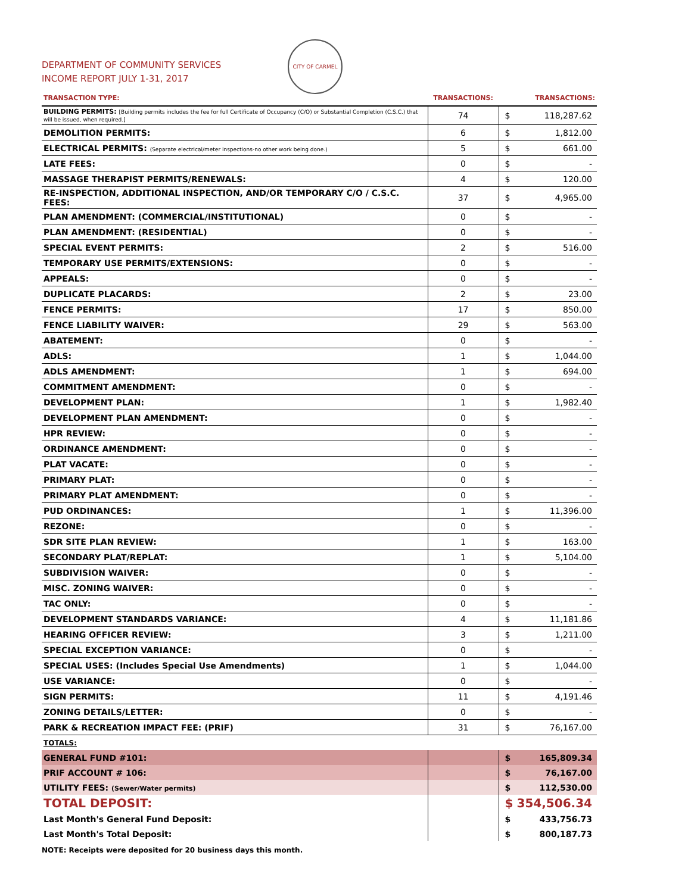CITY OF CARMEL
DEPARTMENT OF COMMUNITY SERVICES
INCOME REPORT JULY 1-31, 2017
| TRANSACTION TYPE: | TRANSACTIONS: | | TRANSACTIONS: |
| --- | --- | --- | --- |
| BUILDING PERMITS: [Building permits includes the fee for full Certificate of Occupancy (C/O) or Substantial Completion (C.S.C.) that will be issued, when required.] | 74 | $ | 118,287.62 |
| DEMOLITION PERMITS: | 6 | $ | 1,812.00 |
| ELECTRICAL PERMITS: (Separate electrical/meter inspections-no other work being done.) | 5 | $ | 661.00 |
| LATE FEES: | 0 | $ | - |
| MASSAGE THERAPIST PERMITS/RENEWALS: | 4 | $ | 120.00 |
| RE-INSPECTION, ADDITIONAL INSPECTION, AND/OR TEMPORARY C/O / C.S.C. FEES: | 37 | $ | 4,965.00 |
| PLAN AMENDMENT: (COMMERCIAL/INSTITUTIONAL) | 0 | $ | - |
| PLAN AMENDMENT: (RESIDENTIAL) | 0 | $ | - |
| SPECIAL EVENT PERMITS: | 2 | $ | 516.00 |
| TEMPORARY USE PERMITS/EXTENSIONS: | 0 | $ | - |
| APPEALS: | 0 | $ | - |
| DUPLICATE PLACARDS: | 2 | $ | 23.00 |
| FENCE PERMITS: | 17 | $ | 850.00 |
| FENCE LIABILITY WAIVER: | 29 | $ | 563.00 |
| ABATEMENT: | 0 | $ | - |
| ADLS: | 1 | $ | 1,044.00 |
| ADLS AMENDMENT: | 1 | $ | 694.00 |
| COMMITMENT AMENDMENT: | 0 | $ | - |
| DEVELOPMENT PLAN: | 1 | $ | 1,982.40 |
| DEVELOPMENT PLAN AMENDMENT: | 0 | $ | - |
| HPR REVIEW: | 0 | $ | - |
| ORDINANCE AMENDMENT: | 0 | $ | - |
| PLAT VACATE: | 0 | $ | - |
| PRIMARY PLAT: | 0 | $ | - |
| PRIMARY PLAT AMENDMENT: | 0 | $ | - |
| PUD ORDINANCES: | 1 | $ | 11,396.00 |
| REZONE: | 0 | $ | - |
| SDR SITE PLAN REVIEW: | 1 | $ | 163.00 |
| SECONDARY PLAT/REPLAT: | 1 | $ | 5,104.00 |
| SUBDIVISION WAIVER: | 0 | $ | - |
| MISC. ZONING WAIVER: | 0 | $ | - |
| TAC ONLY: | 0 | $ | - |
| DEVELOPMENT STANDARDS VARIANCE: | 4 | $ | 11,181.86 |
| HEARING OFFICER REVIEW: | 3 | $ | 1,211.00 |
| SPECIAL EXCEPTION VARIANCE: | 0 | $ | - |
| SPECIAL USES: (Includes Special Use Amendments) | 1 | $ | 1,044.00 |
| USE VARIANCE: | 0 | $ | - |
| SIGN PERMITS: | 11 | $ | 4,191.46 |
| ZONING DETAILS/LETTER: | 0 | $ | - |
| PARK & RECREATION IMPACT FEE: (PRIF) | 31 | $ | 76,167.00 |
| TOTALS: | | | |
| GENERAL FUND #101: | | $ | 165,809.34 |
| PRIF ACCOUNT # 106: | | $ | 76,167.00 |
| UTILITY FEES: (Sewer/Water permits) | | $ | 112,530.00 |
| TOTAL DEPOSIT: | | $ | 354,506.34 |
| Last Month's General Fund Deposit: | | $ | 433,756.73 |
| Last Month's Total Deposit: | | $ | 800,187.73 |
NOTE: Receipts were deposited for 20 business days this month.